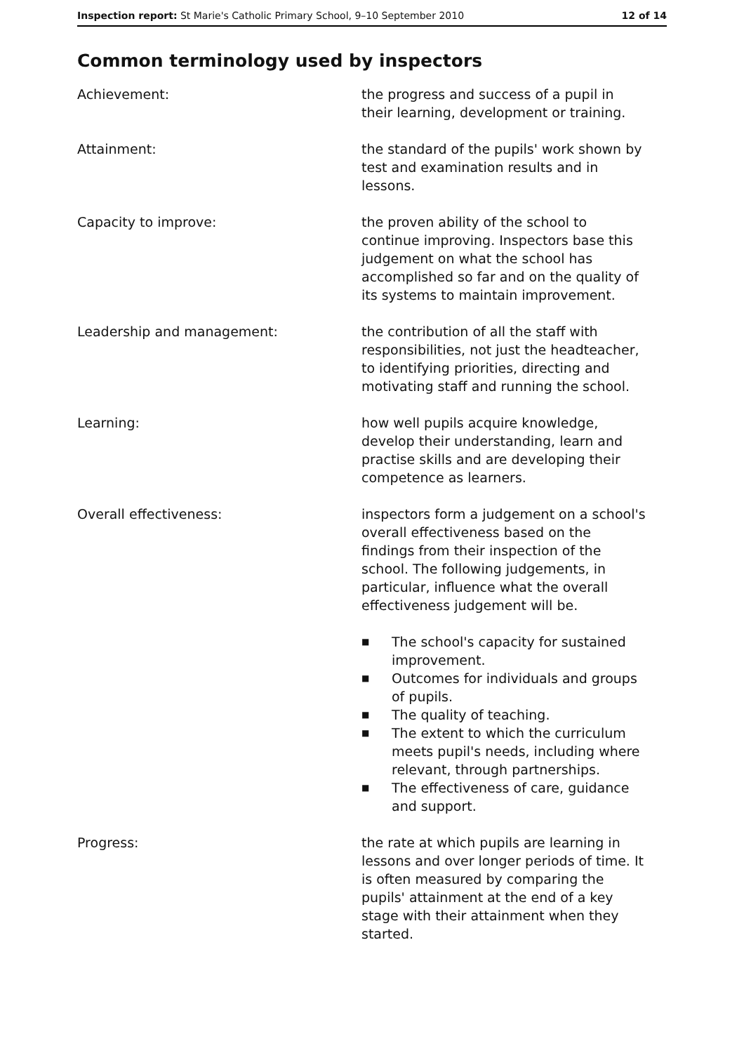Inspection report: St Marie's Catholic Primary School, 9–10 September 2010
12 of 14
Common terminology used by inspectors
Achievement: the progress and success of a pupil in their learning, development or training.
Attainment: the standard of the pupils' work shown by test and examination results and in lessons.
Capacity to improve: the proven ability of the school to continue improving. Inspectors base this judgement on what the school has accomplished so far and on the quality of its systems to maintain improvement.
Leadership and management: the contribution of all the staff with responsibilities, not just the headteacher, to identifying priorities, directing and motivating staff and running the school.
Learning: how well pupils acquire knowledge, develop their understanding, learn and practise skills and are developing their competence as learners.
Overall effectiveness: inspectors form a judgement on a school's overall effectiveness based on the findings from their inspection of the school. The following judgements, in particular, influence what the overall effectiveness judgement will be.
■ The school's capacity for sustained improvement.
■ Outcomes for individuals and groups of pupils.
■ The quality of teaching.
■ The extent to which the curriculum meets pupil's needs, including where relevant, through partnerships.
■ The effectiveness of care, guidance and support.
Progress: the rate at which pupils are learning in lessons and over longer periods of time. It is often measured by comparing the pupils' attainment at the end of a key stage with their attainment when they started.